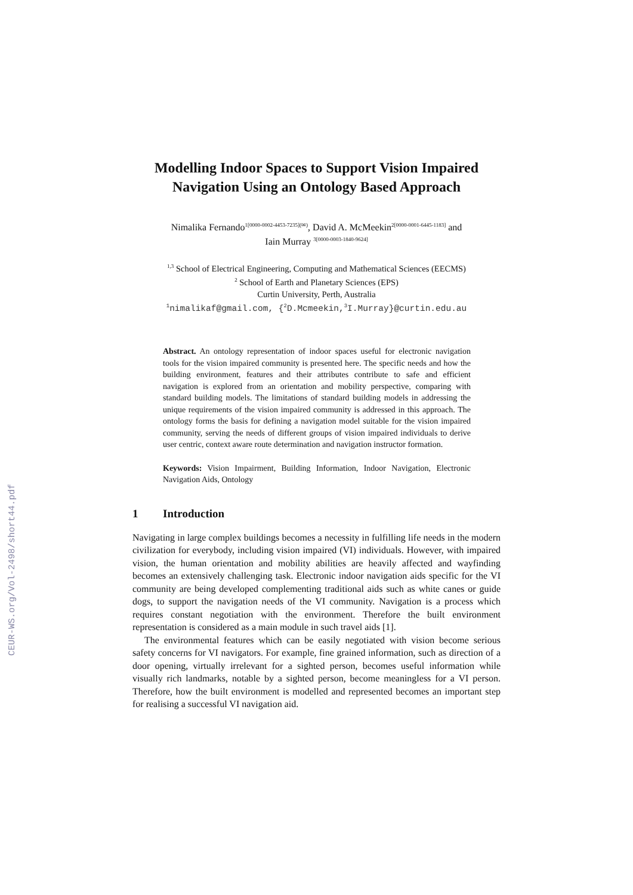CEUR-WS.org/Vol-2498/short44.pdf
Modelling Indoor Spaces to Support Vision Impaired Navigation Using an Ontology Based Approach
Nimalika Fernando<sup>1[0000-0002-4453-7235](✉)</sup>, David A. McMeekin<sup>2[0000-0001-6445-1183]</sup> and
Iain Murray <sup>3[0000-0003-1840-9624]</sup>
<sup>1,3</sup> School of Electrical Engineering, Computing and Mathematical Sciences (EECMS)
<sup>2</sup> School of Earth and Planetary Sciences (EPS)
Curtin University, Perth, Australia
<sup>1</sup> nimalikaf@gmail.com, {<sup>2</sup>D.Mcmeekin,<sup>3</sup>I.Murray}@curtin.edu.au
Abstract. An ontology representation of indoor spaces useful for electronic navigation tools for the vision impaired community is presented here. The specific needs and how the building environment, features and their attributes contribute to safe and efficient navigation is explored from an orientation and mobility perspective, comparing with standard building models. The limitations of standard building models in addressing the unique requirements of the vision impaired community is addressed in this approach. The ontology forms the basis for defining a navigation model suitable for the vision impaired community, serving the needs of different groups of vision impaired individuals to derive user centric, context aware route determination and navigation instructor formation.
Keywords: Vision Impairment, Building Information, Indoor Navigation, Electronic Navigation Aids, Ontology
1 Introduction
Navigating in large complex buildings becomes a necessity in fulfilling life needs in the modern civilization for everybody, including vision impaired (VI) individuals. However, with impaired vision, the human orientation and mobility abilities are heavily affected and wayfinding becomes an extensively challenging task. Electronic indoor navigation aids specific for the VI community are being developed complementing traditional aids such as white canes or guide dogs, to support the navigation needs of the VI community. Navigation is a process which requires constant negotiation with the environment. Therefore the built environment representation is considered as a main module in such travel aids [1].
The environmental features which can be easily negotiated with vision become serious safety concerns for VI navigators. For example, fine grained information, such as direction of a door opening, virtually irrelevant for a sighted person, becomes useful information while visually rich landmarks, notable by a sighted person, become meaningless for a VI person. Therefore, how the built environment is modelled and represented becomes an important step for realising a successful VI navigation aid.